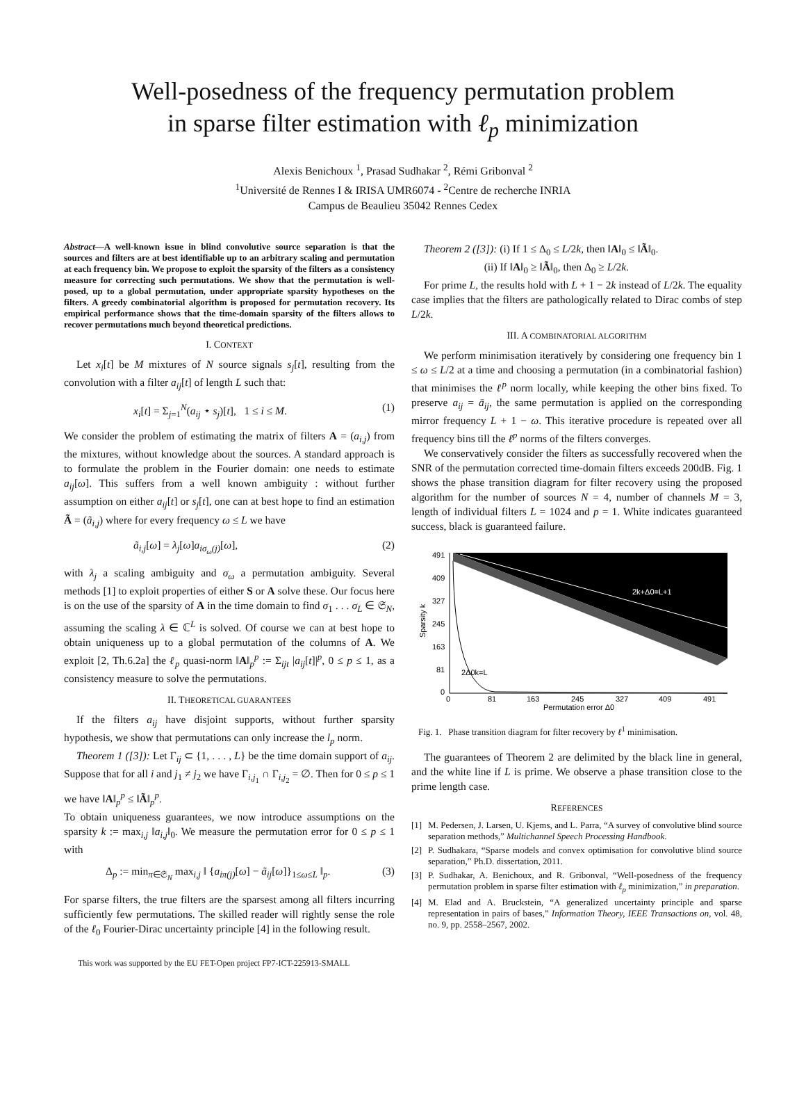Well-posedness of the frequency permutation problem
in sparse filter estimation with ℓ<sub>p</sub> minimization
Alexis Benichoux <sup>1</sup>, Prasad Sudhakar <sup>2</sup>, Rémi Gribonval <sup>2</sup>
<sup>1</sup> Université de Rennes I & IRISA UMR6074 - <sup>2</sup>Centre de recherche INRIA
Campus de Beaulieu 35042 Rennes Cedex
Abstract—A well-known issue in blind convolutive source separation is that the sources and filters are at best identifiable up to an arbitrary scaling and permutation at each frequency bin. We propose to exploit the sparsity of the filters as a consistency measure for correcting such permutations. We show that the permutation is well-posed, up to a global permutation, under appropriate sparsity hypotheses on the filters. A greedy combinatorial algorithm is proposed for permutation recovery. Its empirical performance shows that the time-domain sparsity of the filters allows to recover permutations much beyond theoretical predictions.
I. CONTEXT
Let x<sub>i</sub>[t] be M mixtures of N source signals s<sub>j</sub>[t], resulting from the convolution with a filter a<sub>ij</sub>[t] of length L such that:
x<sub>i</sub>[t] = Σ<sub>j=1</sub><sup>N</sup>(a<sub>ij</sub> ⋆ s<sub>j</sub>)[t], 1 ≤ i ≤ M. (1)
We consider the problem of estimating the matrix of filters A = (a<sub>i,j</sub>) from the mixtures, without knowledge about the sources. A standard approach is to formulate the problem in the Fourier domain: one needs to estimate a<sub>ij</sub>[ω]. This suffers from a well known ambiguity : without further assumption on either a<sub>ij</sub>[t] or s<sub>j</sub>[t], one can at best hope to find an estimation Ã = (ã<sub>i,j</sub>) where for every frequency ω ≤ L we have
ã<sub>i,j</sub>[ω] = λ<sub>j</sub>[ω]a<sub>iσ<sub>ω</sub>(j)</sub>[ω], (2)
with λ<sub>j</sub> a scaling ambiguity and σ<sub>ω</sub> a permutation ambiguity. Several methods [1] to exploit properties of either S or A solve these. Our focus here is on the use of the sparsity of A in the time domain to find σ<sub>1</sub> . . . σ<sub>L</sub> ∈ 𝔖<sub>N</sub>, assuming the scaling λ ∈ ℂ<sup>L</sup> is solved. Of course we can at best hope to obtain uniqueness up to a global permutation of the columns of A. We exploit [2, Th.6.2a] the ℓ<sub>p</sub> quasi-norm ‖A‖<sub>p</sub><sup>p</sup> := Σ<sub>ijt</sub> |a<sub>ij</sub>[t]|<sup>p</sup>, 0 ≤ p ≤ 1, as a consistency measure to solve the permutations.
II. THEORETICAL GUARANTEES
If the filters a<sub>ij</sub> have disjoint supports, without further sparsity hypothesis, we show that permutations can only increase the l<sub>p</sub> norm.
Theorem 1 ([3]): Let Γ<sub>ij</sub> ⊂ {1, . . . , L} be the time domain support of a<sub>ij</sub>. Suppose that for all i and j<sub>1</sub> ≠ j<sub>2</sub> we have Γ<sub>i,j<sub>1</sub></sub> ∩ Γ<sub>i,j<sub>2</sub></sub> = ∅. Then for 0 ≤ p ≤ 1 we have ‖A‖<sub>p</sub><sup>p</sup> ≤ ‖Ã‖<sub>p</sub><sup>p</sup>.
To obtain uniqueness guarantees, we now introduce assumptions on the sparsity k := max<sub>i,j</sub> ‖a<sub>i,j</sub>‖<sub>0</sub>. We measure the permutation error for 0 ≤ p ≤ 1 with
Δ<sub>p</sub> := min<sub>π∈𝔖<sub>N</sub></sub> max<sub>i,j</sub> ‖ {a<sub>iπ(j)</sub>[ω] − ã<sub>ij</sub>[ω]}<sub>1≤ω≤L</sub> ‖<sub>p</sub>. (3)
For sparse filters, the true filters are the sparsest among all filters incurring sufficiently few permutations. The skilled reader will rightly sense the role of the ℓ<sub>0</sub> Fourier-Dirac uncertainty principle [4] in the following result.
This work was supported by the EU FET-Open project FP7-ICT-225913-SMALL
Theorem 2 ([3]): (i) If 1 ≤ Δ<sub>0</sub> ≤ L/2k, then ‖A‖<sub>0</sub> ≤ ‖Ã‖<sub>0</sub>.
(ii) If ‖A‖<sub>0</sub> ≥ ‖Ã‖<sub>0</sub>, then Δ<sub>0</sub> ≥ L/2k.
For prime L, the results hold with L + 1 − 2k instead of L/2k. The equality case implies that the filters are pathologically related to Dirac combs of step L/2k.
III. A COMBINATORIAL ALGORITHM
We perform minimisation iteratively by considering one frequency bin 1 ≤ ω ≤ L/2 at a time and choosing a permutation (in a combinatorial fashion) that minimises the ℓ<sup>p</sup> norm locally, while keeping the other bins fixed. To preserve a<sub>ij</sub> = ā<sub>ij</sub>, the same permutation is applied on the corresponding mirror frequency L + 1 − ω. This iterative procedure is repeated over all frequency bins till the ℓ<sup>p</sup> norms of the filters converges.
We conservatively consider the filters as successfully recovered when the SNR of the permutation corrected time-domain filters exceeds 200dB. Fig. 1 shows the phase transition diagram for filter recovery using the proposed algorithm for the number of sources N = 4, number of channels M = 3, length of individual filters L = 1024 and p = 1. White indicates guaranteed success, black is guaranteed failure.
491
409
327
245
163
81
0
0
81
163
245
327
409
491
Permutation error Δ0
2k+Δ0=L+1
2Δ0k=L
Sparsity k
Fig. 1. Phase transition diagram for filter recovery by ℓ<sup>1</sup> minimisation.
The guarantees of Theorem 2 are delimited by the black line in general, and the white line if L is prime. We observe a phase transition close to the prime length case.
REFERENCES
[1] M. Pedersen, J. Larsen, U. Kjems, and L. Parra, “A survey of convolutive blind source separation methods,” Multichannel Speech Processing Handbook.
[2] P. Sudhakara, “Sparse models and convex optimisation for convolutive blind source separation,” Ph.D. dissertation, 2011.
[3] P. Sudhakar, A. Benichoux, and R. Gribonval, “Well-posedness of the frequency permutation problem in sparse filter estimation with ℓ<sub>p</sub> minimization,” in preparation.
[4] M. Elad and A. Bruckstein, “A generalized uncertainty principle and sparse representation in pairs of bases,” Information Theory, IEEE Transactions on, vol. 48, no. 9, pp. 2558–2567, 2002.